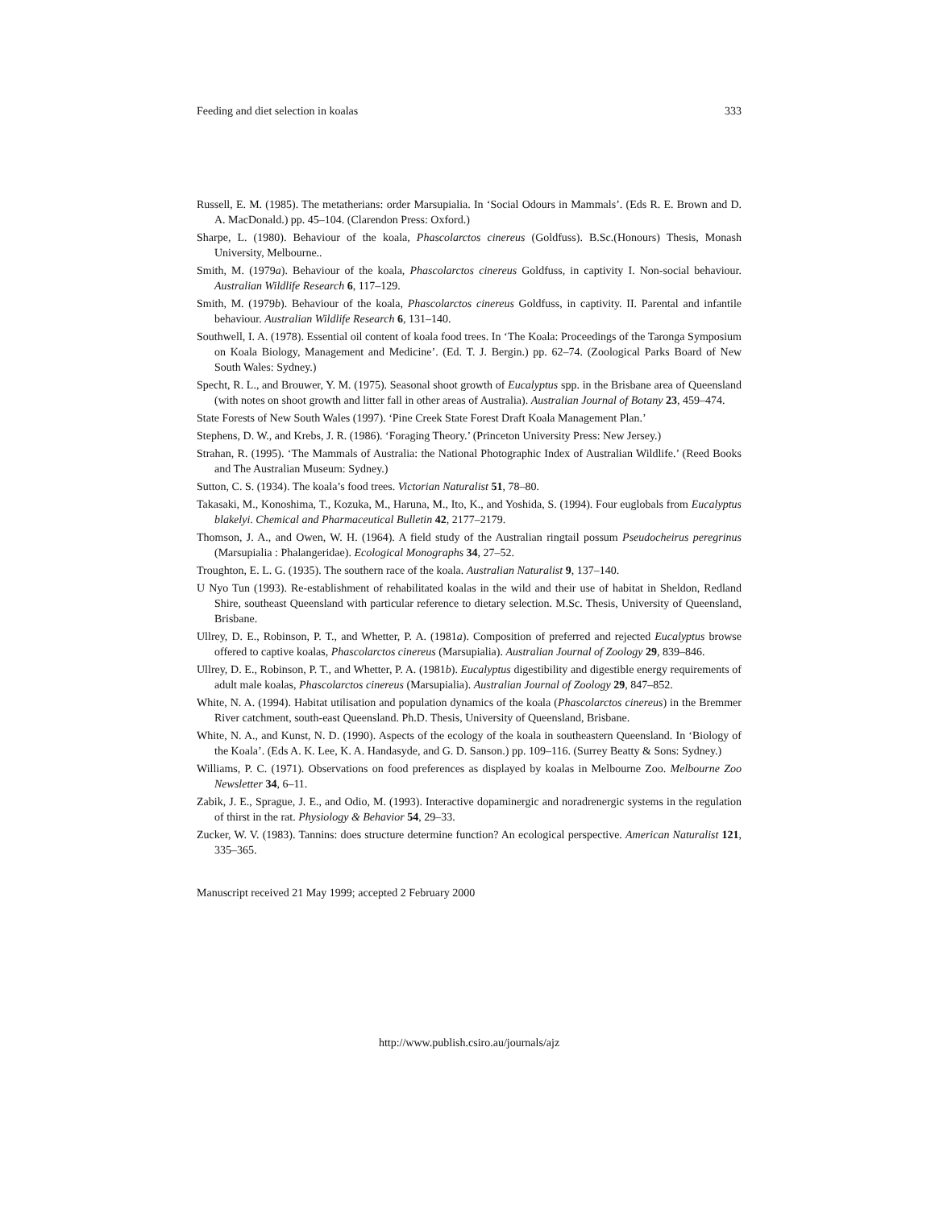Feeding and diet selection in koalas 333
Russell, E. M. (1985). The metatherians: order Marsupialia. In ‘Social Odours in Mammals’. (Eds R. E. Brown and D. A. MacDonald.) pp. 45–104. (Clarendon Press: Oxford.)
Sharpe, L. (1980). Behaviour of the koala, Phascolarctos cinereus (Goldfuss). B.Sc.(Honours) Thesis, Monash University, Melbourne..
Smith, M. (1979a). Behaviour of the koala, Phascolarctos cinereus Goldfuss, in captivity I. Non-social behaviour. Australian Wildlife Research 6, 117–129.
Smith, M. (1979b). Behaviour of the koala, Phascolarctos cinereus Goldfuss, in captivity. II. Parental and infantile behaviour. Australian Wildlife Research 6, 131–140.
Southwell, I. A. (1978). Essential oil content of koala food trees. In ‘The Koala: Proceedings of the Taronga Symposium on Koala Biology, Management and Medicine’. (Ed. T. J. Bergin.) pp. 62–74. (Zoological Parks Board of New South Wales: Sydney.)
Specht, R. L., and Brouwer, Y. M. (1975). Seasonal shoot growth of Eucalyptus spp. in the Brisbane area of Queensland (with notes on shoot growth and litter fall in other areas of Australia). Australian Journal of Botany 23, 459–474.
State Forests of New South Wales (1997). ‘Pine Creek State Forest Draft Koala Management Plan.’
Stephens, D. W., and Krebs, J. R. (1986). ‘Foraging Theory.’ (Princeton University Press: New Jersey.)
Strahan, R. (1995). ‘The Mammals of Australia: the National Photographic Index of Australian Wildlife.’ (Reed Books and The Australian Museum: Sydney.)
Sutton, C. S. (1934). The koala’s food trees. Victorian Naturalist 51, 78–80.
Takasaki, M., Konoshima, T., Kozuka, M., Haruna, M., Ito, K., and Yoshida, S. (1994). Four euglobals from Eucalyptus blakelyi. Chemical and Pharmaceutical Bulletin 42, 2177–2179.
Thomson, J. A., and Owen, W. H. (1964). A field study of the Australian ringtail possum Pseudocheirus peregrinus (Marsupialia : Phalangeridae). Ecological Monographs 34, 27–52.
Troughton, E. L. G. (1935). The southern race of the koala. Australian Naturalist 9, 137–140.
U Nyo Tun (1993). Re-establishment of rehabilitated koalas in the wild and their use of habitat in Sheldon, Redland Shire, southeast Queensland with particular reference to dietary selection. M.Sc. Thesis, University of Queensland, Brisbane.
Ullrey, D. E., Robinson, P. T., and Whetter, P. A. (1981a). Composition of preferred and rejected Eucalyptus browse offered to captive koalas, Phascolarctos cinereus (Marsupialia). Australian Journal of Zoology 29, 839–846.
Ullrey, D. E., Robinson, P. T., and Whetter, P. A. (1981b). Eucalyptus digestibility and digestible energy requirements of adult male koalas, Phascolarctos cinereus (Marsupialia). Australian Journal of Zoology 29, 847–852.
White, N. A. (1994). Habitat utilisation and population dynamics of the koala (Phascolarctos cinereus) in the Bremmer River catchment, south-east Queensland. Ph.D. Thesis, University of Queensland, Brisbane.
White, N. A., and Kunst, N. D. (1990). Aspects of the ecology of the koala in southeastern Queensland. In ‘Biology of the Koala’. (Eds A. K. Lee, K. A. Handasyde, and G. D. Sanson.) pp. 109–116. (Surrey Beatty & Sons: Sydney.)
Williams, P. C. (1971). Observations on food preferences as displayed by koalas in Melbourne Zoo. Melbourne Zoo Newsletter 34, 6–11.
Zabik, J. E., Sprague, J. E., and Odio, M. (1993). Interactive dopaminergic and noradrenergic systems in the regulation of thirst in the rat. Physiology & Behavior 54, 29–33.
Zucker, W. V. (1983). Tannins: does structure determine function? An ecological perspective. American Naturalist 121, 335–365.
Manuscript received 21 May 1999; accepted 2 February 2000
http://www.publish.csiro.au/journals/ajz